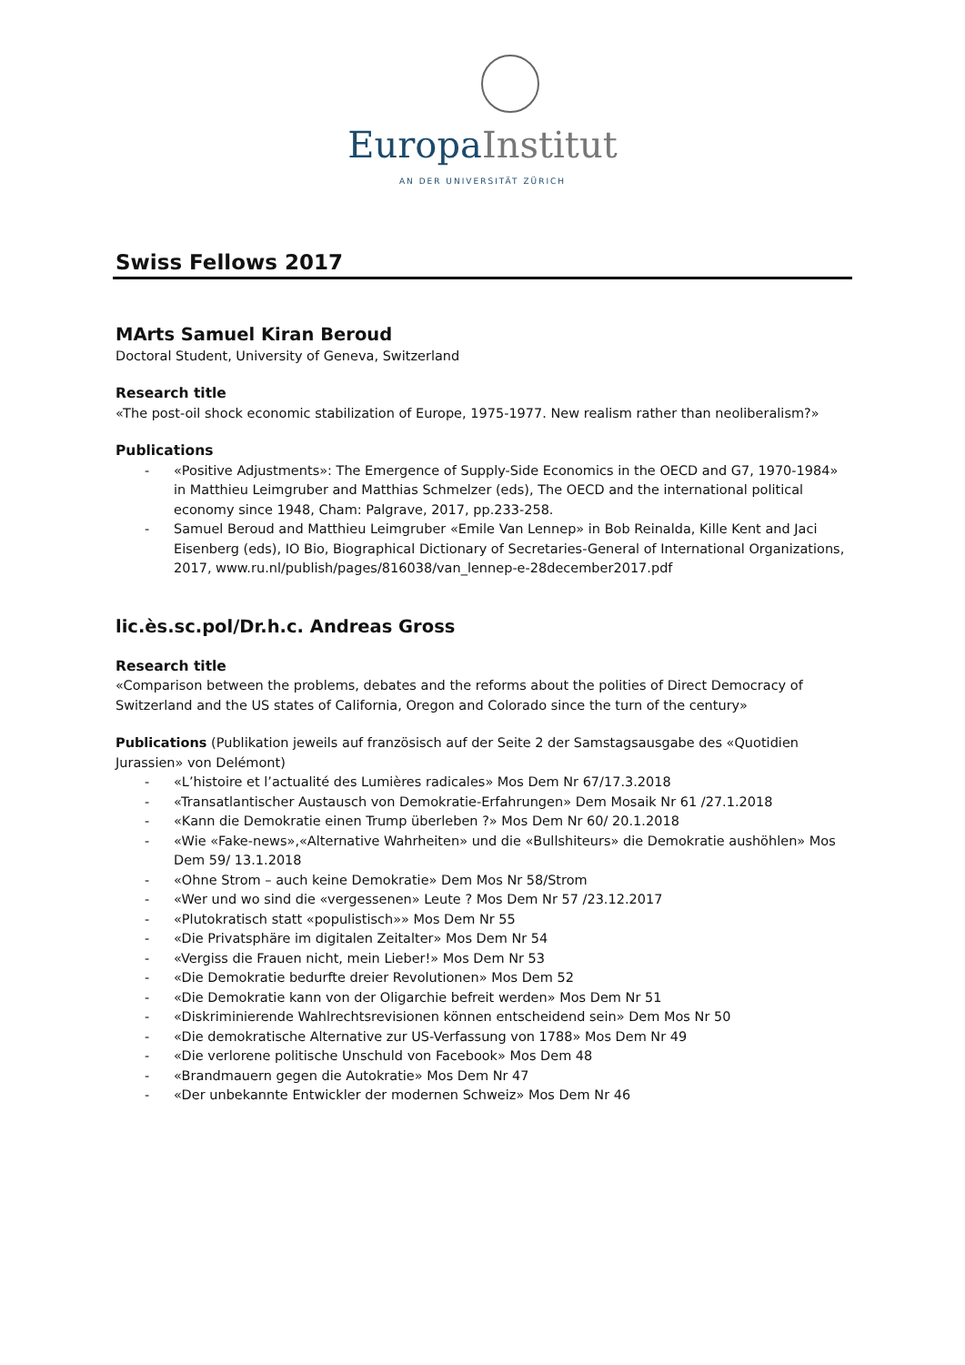Europa Institut
AN DER UNIVERSITÄT ZÜRICH
Swiss Fellows 2017
MArts Samuel Kiran Beroud
Doctoral Student, University of Geneva, Switzerland
Research title
«The post-oil shock economic stabilization of Europe, 1975-1977. New realism rather than neoliberalism?»
Publications
- «Positive Adjustments»: The Emergence of Supply-Side Economics in the OECD and G7, 1970-1984» in Matthieu Leimgruber and Matthias Schmelzer (eds), The OECD and the international political economy since 1948, Cham: Palgrave, 2017, pp.233-258.
- Samuel Beroud and Matthieu Leimgruber «Emile Van Lennep» in Bob Reinalda, Kille Kent and Jaci Eisenberg (eds), IO Bio, Biographical Dictionary of Secretaries-General of International Organizations, 2017, www.ru.nl/publish/pages/816038/van_lennep-e-28december2017.pdf
lic.ès.sc.pol/Dr.h.c. Andreas Gross
Research title
«Comparison between the problems, debates and the reforms about the polities of Direct Democracy of Switzerland and the US states of California, Oregon and Colorado since the turn of the century»
Publications (Publikation jeweils auf französisch auf der Seite 2 der Samstagsausgabe des «Quotidien Jurassien» von Delémont)
- «L’histoire et l’actualité des Lumières radicales» Mos Dem Nr 67/17.3.2018
- «Transatlantischer Austausch von Demokratie-Erfahrungen» Dem Mosaik Nr 61 /27.1.2018
- «Kann die Demokratie einen Trump überleben ?» Mos Dem Nr 60/ 20.1.2018
- «Wie «Fake-news»,«Alternative Wahrheiten» und die «Bullshiteurs» die Demokratie aushöhlen» Mos Dem 59/ 13.1.2018
- «Ohne Strom – auch keine Demokratie» Dem Mos Nr 58/Strom
- «Wer und wo sind die «vergessenen» Leute ? Mos Dem Nr 57 /23.12.2017
- «Plutokratisch statt «populistisch»» Mos Dem Nr 55
- «Die Privatsphäre im digitalen Zeitalter» Mos Dem Nr 54
- «Vergiss die Frauen nicht, mein Lieber!» Mos Dem Nr 53
- «Die Demokratie bedurfte dreier Revolutionen» Mos Dem 52
- «Die Demokratie kann von der Oligarchie befreit werden» Mos Dem Nr 51
- «Diskriminierende Wahlrechtsrevisionen können entscheidend sein» Dem Mos Nr 50
- «Die demokratische Alternative zur US-Verfassung von 1788» Mos Dem Nr 49
- «Die verlorene politische Unschuld von Facebook» Mos Dem 48
- «Brandmauern gegen die Autokratie» Mos Dem Nr 47
- «Der unbekannte Entwickler der modernen Schweiz» Mos Dem Nr 46